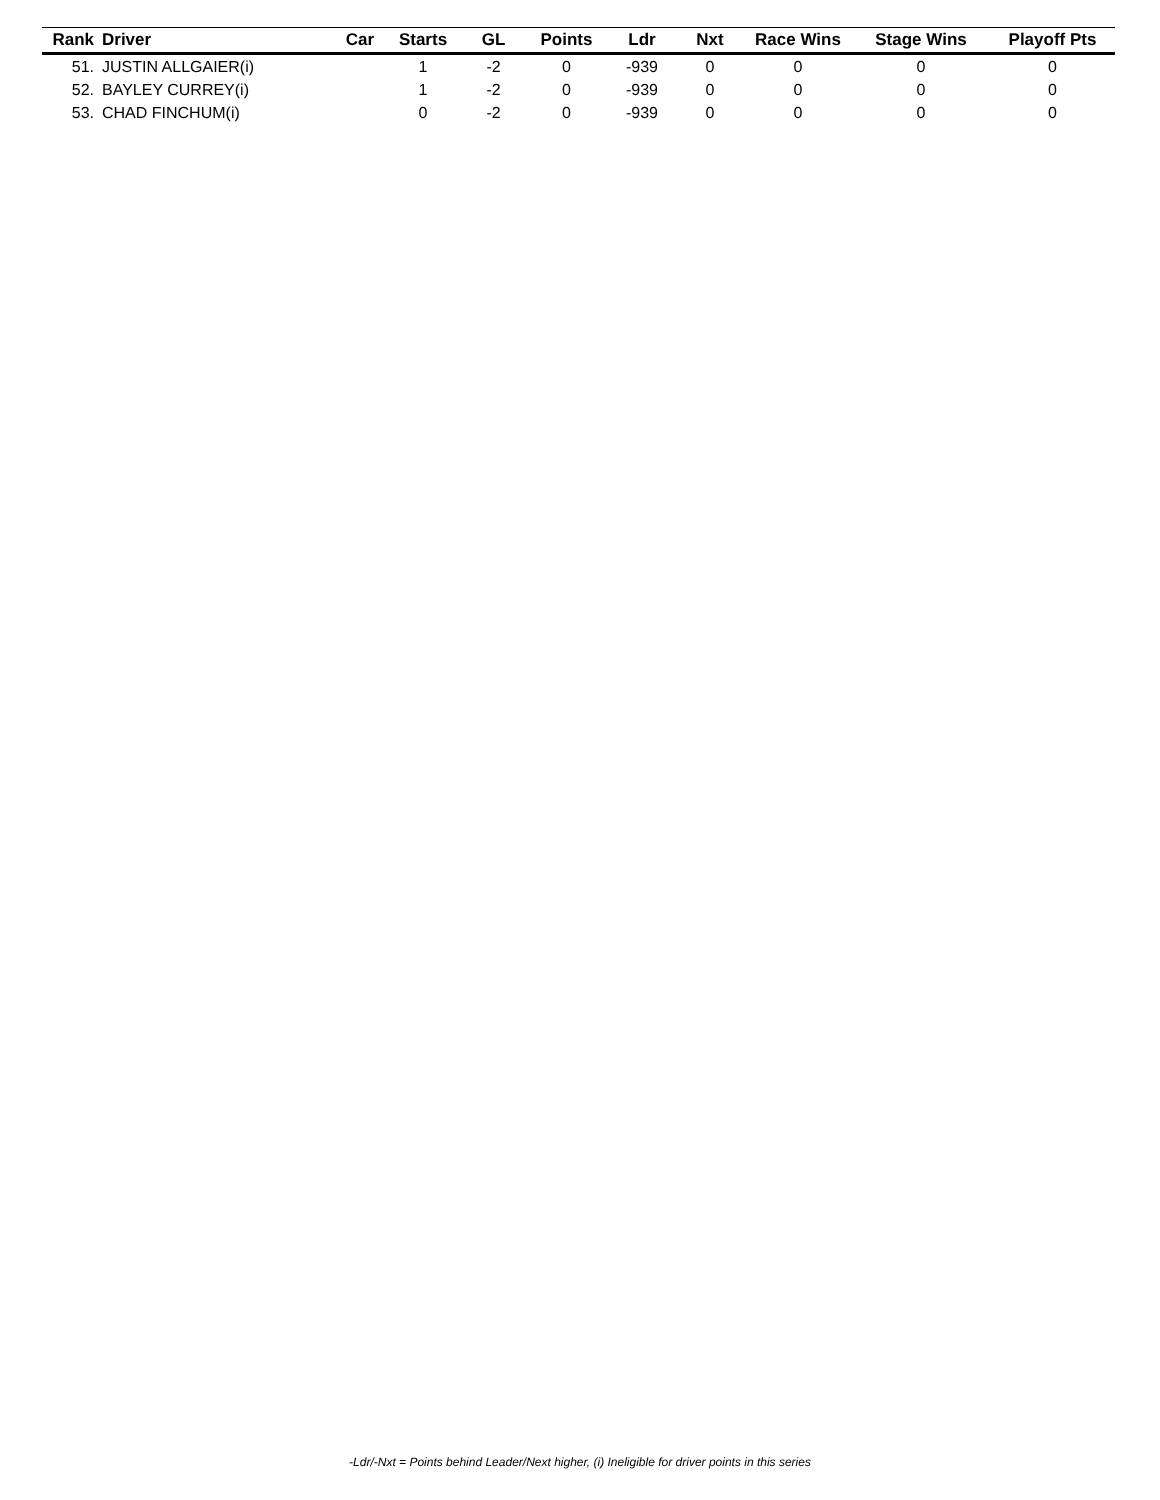| Rank | Driver | Car | Starts | GL | Points | Ldr | Nxt | Race Wins | Stage Wins | Playoff Pts |
| --- | --- | --- | --- | --- | --- | --- | --- | --- | --- | --- |
| 51. | JUSTIN ALLGAIER(i) | | 1 | -2 | 0 | -939 | 0 | 0 | 0 | 0 |
| 52. | BAYLEY CURREY(i) | | 1 | -2 | 0 | -939 | 0 | 0 | 0 | 0 |
| 53. | CHAD FINCHUM(i) | | 0 | -2 | 0 | -939 | 0 | 0 | 0 | 0 |
-Ldr/-Nxt = Points behind Leader/Next higher, (i) Ineligible for driver points in this series